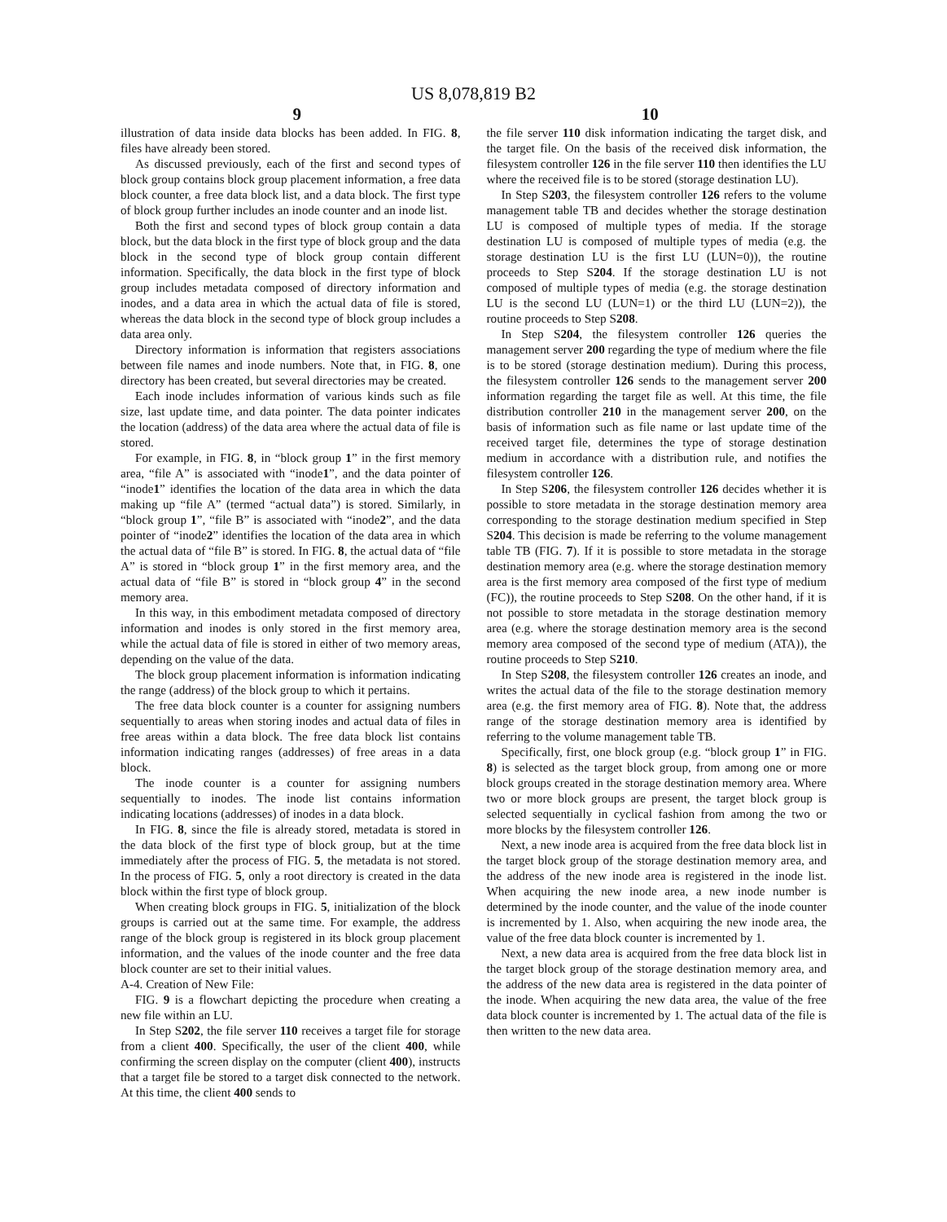US 8,078,819 B2
9 10
illustration of data inside data blocks has been added. In FIG. 8, files have already been stored.
As discussed previously, each of the first and second types of block group contains block group placement information, a free data block counter, a free data block list, and a data block. The first type of block group further includes an inode counter and an inode list.
Both the first and second types of block group contain a data block, but the data block in the first type of block group and the data block in the second type of block group contain different information. Specifically, the data block in the first type of block group includes metadata composed of directory information and inodes, and a data area in which the actual data of file is stored, whereas the data block in the second type of block group includes a data area only.
Directory information is information that registers associations between file names and inode numbers. Note that, in FIG. 8, one directory has been created, but several directories may be created.
Each inode includes information of various kinds such as file size, last update time, and data pointer. The data pointer indicates the location (address) of the data area where the actual data of file is stored.
For example, in FIG. 8, in “block group 1” in the first memory area, “file A” is associated with “inode1”, and the data pointer of “inode1” identifies the location of the data area in which the data making up “file A” (termed “actual data”) is stored. Similarly, in “block group 1”, “file B” is associated with “inode2”, and the data pointer of “inode2” identifies the location of the data area in which the actual data of “file B” is stored. In FIG. 8, the actual data of “file A” is stored in “block group 1” in the first memory area, and the actual data of “file B” is stored in “block group 4” in the second memory area.
In this way, in this embodiment metadata composed of directory information and inodes is only stored in the first memory area, while the actual data of file is stored in either of two memory areas, depending on the value of the data.
The block group placement information is information indicating the range (address) of the block group to which it pertains.
The free data block counter is a counter for assigning numbers sequentially to areas when storing inodes and actual data of files in free areas within a data block. The free data block list contains information indicating ranges (addresses) of free areas in a data block.
The inode counter is a counter for assigning numbers sequentially to inodes. The inode list contains information indicating locations (addresses) of inodes in a data block.
In FIG. 8, since the file is already stored, metadata is stored in the data block of the first type of block group, but at the time immediately after the process of FIG. 5, the metadata is not stored. In the process of FIG. 5, only a root directory is created in the data block within the first type of block group.
When creating block groups in FIG. 5, initialization of the block groups is carried out at the same time. For example, the address range of the block group is registered in its block group placement information, and the values of the inode counter and the free data block counter are set to their initial values.
A-4. Creation of New File:
FIG. 9 is a flowchart depicting the procedure when creating a new file within an LU.
In Step S202, the file server 110 receives a target file for storage from a client 400. Specifically, the user of the client 400, while confirming the screen display on the computer (client 400), instructs that a target file be stored to a target disk connected to the network. At this time, the client 400 sends to
the file server 110 disk information indicating the target disk, and the target file. On the basis of the received disk information, the filesystem controller 126 in the file server 110 then identifies the LU where the received file is to be stored (storage destination LU).
In Step S203, the filesystem controller 126 refers to the volume management table TB and decides whether the storage destination LU is composed of multiple types of media. If the storage destination LU is composed of multiple types of media (e.g. the storage destination LU is the first LU (LUN=0)), the routine proceeds to Step S204. If the storage destination LU is not composed of multiple types of media (e.g. the storage destination LU is the second LU (LUN=1) or the third LU (LUN=2)), the routine proceeds to Step S208.
In Step S204, the filesystem controller 126 queries the management server 200 regarding the type of medium where the file is to be stored (storage destination medium). During this process, the filesystem controller 126 sends to the management server 200 information regarding the target file as well. At this time, the file distribution controller 210 in the management server 200, on the basis of information such as file name or last update time of the received target file, determines the type of storage destination medium in accordance with a distribution rule, and notifies the filesystem controller 126.
In Step S206, the filesystem controller 126 decides whether it is possible to store metadata in the storage destination memory area corresponding to the storage destination medium specified in Step S204. This decision is made be referring to the volume management table TB (FIG. 7). If it is possible to store metadata in the storage destination memory area (e.g. where the storage destination memory area is the first memory area composed of the first type of medium (FC)), the routine proceeds to Step S208. On the other hand, if it is not possible to store metadata in the storage destination memory area (e.g. where the storage destination memory area is the second memory area composed of the second type of medium (ATA)), the routine proceeds to Step S210.
In Step S208, the filesystem controller 126 creates an inode, and writes the actual data of the file to the storage destination memory area (e.g. the first memory area of FIG. 8). Note that, the address range of the storage destination memory area is identified by referring to the volume management table TB.
Specifically, first, one block group (e.g. “block group 1” in FIG. 8) is selected as the target block group, from among one or more block groups created in the storage destination memory area. Where two or more block groups are present, the target block group is selected sequentially in cyclical fashion from among the two or more blocks by the filesystem controller 126.
Next, a new inode area is acquired from the free data block list in the target block group of the storage destination memory area, and the address of the new inode area is registered in the inode list. When acquiring the new inode area, a new inode number is determined by the inode counter, and the value of the inode counter is incremented by 1. Also, when acquiring the new inode area, the value of the free data block counter is incremented by 1.
Next, a new data area is acquired from the free data block list in the target block group of the storage destination memory area, and the address of the new data area is registered in the data pointer of the inode. When acquiring the new data area, the value of the free data block counter is incremented by 1. The actual data of the file is then written to the new data area.